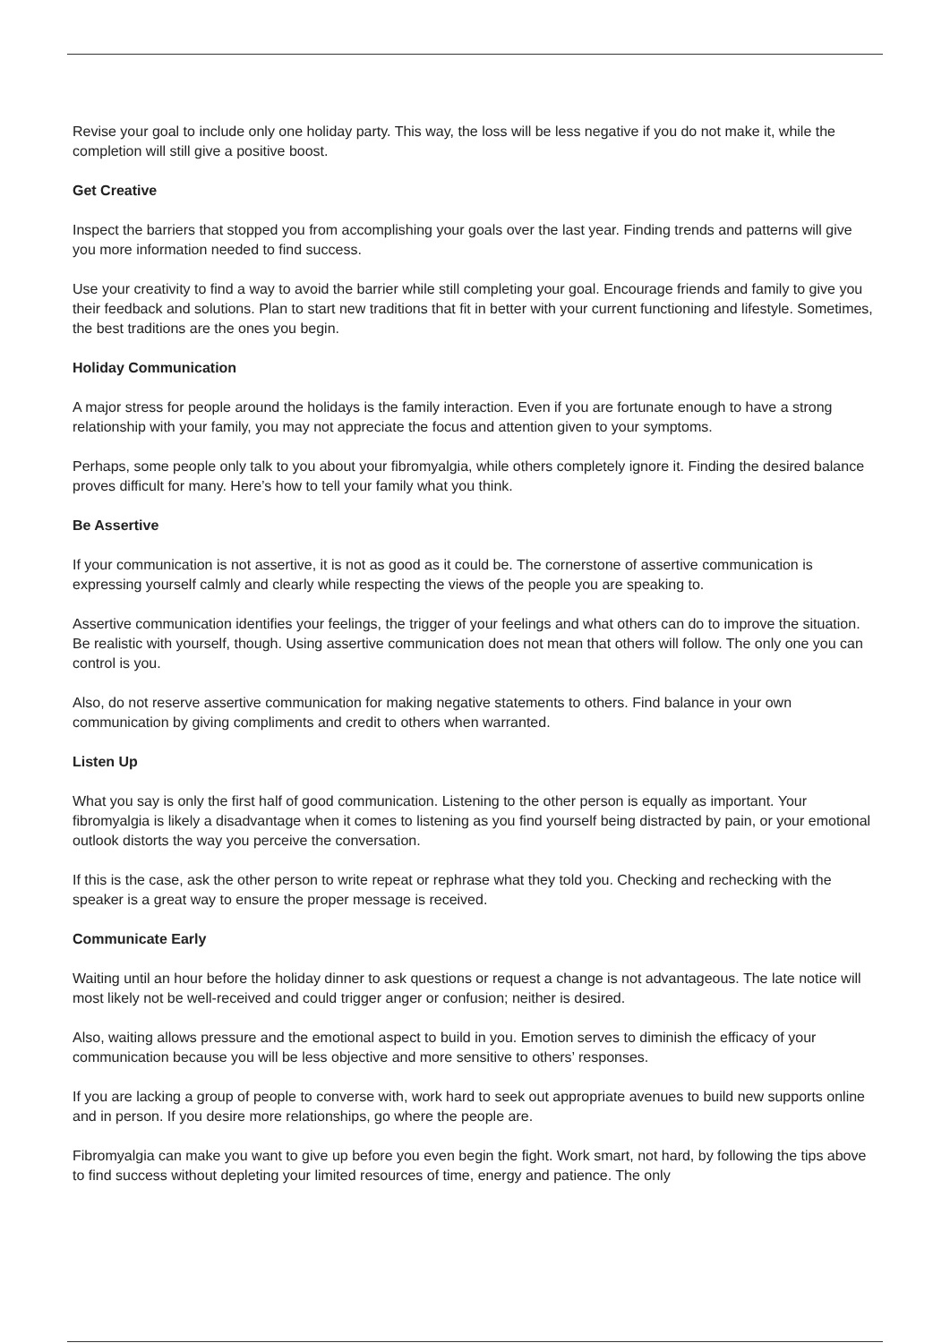Revise your goal to include only one holiday party. This way, the loss will be less negative if you do not make it, while the completion will still give a positive boost.
Get Creative
Inspect the barriers that stopped you from accomplishing your goals over the last year. Finding trends and patterns will give you more information needed to find success.
Use your creativity to find a way to avoid the barrier while still completing your goal. Encourage friends and family to give you their feedback and solutions. Plan to start new traditions that fit in better with your current functioning and lifestyle. Sometimes, the best traditions are the ones you begin.
Holiday Communication
A major stress for people around the holidays is the family interaction. Even if you are fortunate enough to have a strong relationship with your family, you may not appreciate the focus and attention given to your symptoms.
Perhaps, some people only talk to you about your fibromyalgia, while others completely ignore it. Finding the desired balance proves difficult for many. Here’s how to tell your family what you think.
Be Assertive
If your communication is not assertive, it is not as good as it could be. The cornerstone of assertive communication is expressing yourself calmly and clearly while respecting the views of the people you are speaking to.
Assertive communication identifies your feelings, the trigger of your feelings and what others can do to improve the situation. Be realistic with yourself, though. Using assertive communication does not mean that others will follow. The only one you can control is you.
Also, do not reserve assertive communication for making negative statements to others. Find balance in your own communication by giving compliments and credit to others when warranted.
Listen Up
What you say is only the first half of good communication. Listening to the other person is equally as important. Your fibromyalgia is likely a disadvantage when it comes to listening as you find yourself being distracted by pain, or your emotional outlook distorts the way you perceive the conversation.
If this is the case, ask the other person to write repeat or rephrase what they told you. Checking and rechecking with the speaker is a great way to ensure the proper message is received.
Communicate Early
Waiting until an hour before the holiday dinner to ask questions or request a change is not advantageous. The late notice will most likely not be well-received and could trigger anger or confusion; neither is desired.
Also, waiting allows pressure and the emotional aspect to build in you. Emotion serves to diminish the efficacy of your communication because you will be less objective and more sensitive to others’ responses.
If you are lacking a group of people to converse with, work hard to seek out appropriate avenues to build new supports online and in person. If you desire more relationships, go where the people are.
Fibromyalgia can make you want to give up before you even begin the fight. Work smart, not hard, by following the tips above to find success without depleting your limited resources of time, energy and patience. The only